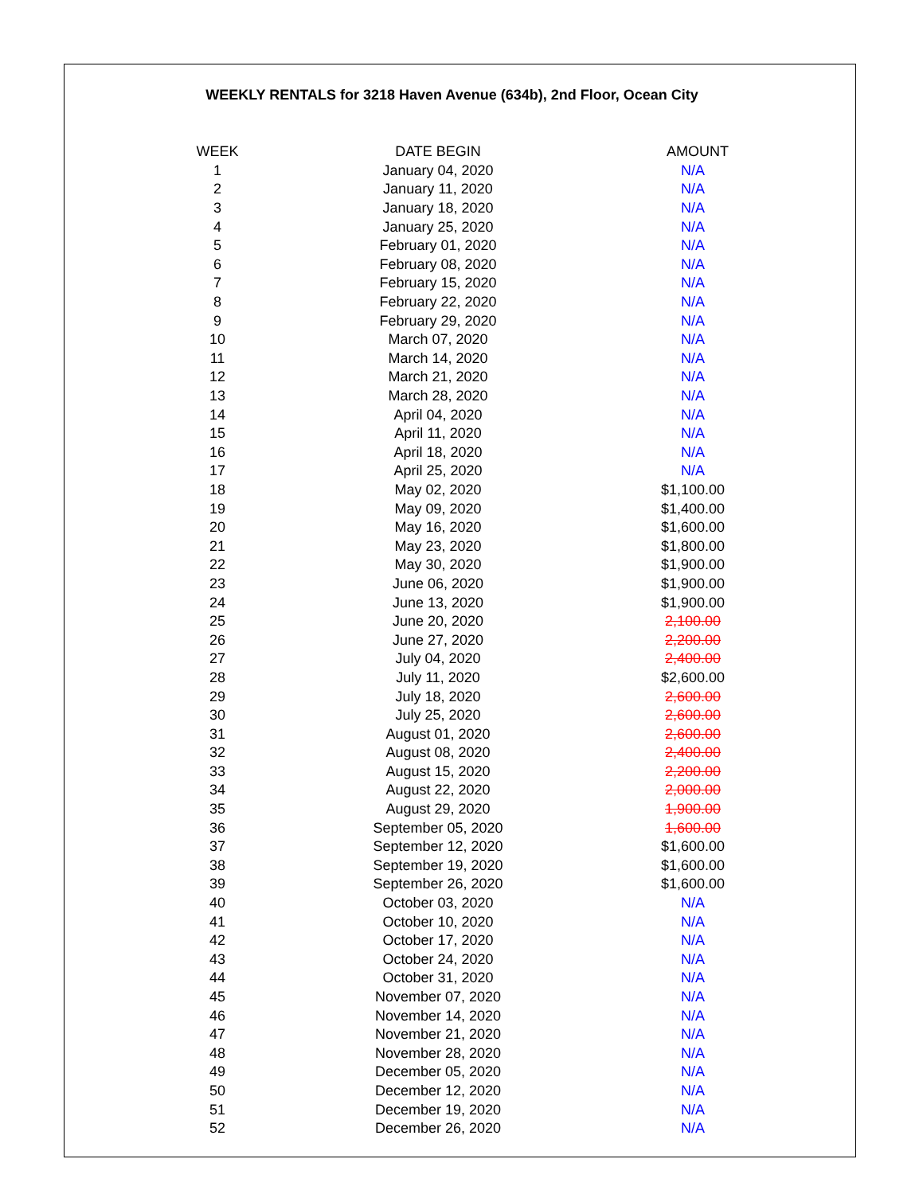WEEKLY RENTALS for 3218 Haven Avenue (634b), 2nd Floor, Ocean City
| WEEK | DATE BEGIN | AMOUNT |
| --- | --- | --- |
| 1 | January 04, 2020 | N/A |
| 2 | January 11, 2020 | N/A |
| 3 | January 18, 2020 | N/A |
| 4 | January 25, 2020 | N/A |
| 5 | February 01, 2020 | N/A |
| 6 | February 08, 2020 | N/A |
| 7 | February 15, 2020 | N/A |
| 8 | February 22, 2020 | N/A |
| 9 | February 29, 2020 | N/A |
| 10 | March 07, 2020 | N/A |
| 11 | March 14, 2020 | N/A |
| 12 | March 21, 2020 | N/A |
| 13 | March 28, 2020 | N/A |
| 14 | April 04, 2020 | N/A |
| 15 | April 11, 2020 | N/A |
| 16 | April 18, 2020 | N/A |
| 17 | April 25, 2020 | N/A |
| 18 | May 02, 2020 | $1,100.00 |
| 19 | May 09, 2020 | $1,400.00 |
| 20 | May 16, 2020 | $1,600.00 |
| 21 | May 23, 2020 | $1,800.00 |
| 22 | May 30, 2020 | $1,900.00 |
| 23 | June 06, 2020 | $1,900.00 |
| 24 | June 13, 2020 | $1,900.00 |
| 25 | June 20, 2020 | 2,100.00 |
| 26 | June 27, 2020 | 2,200.00 |
| 27 | July 04, 2020 | 2,400.00 |
| 28 | July 11, 2020 | $2,600.00 |
| 29 | July 18, 2020 | 2,600.00 |
| 30 | July 25, 2020 | 2,600.00 |
| 31 | August 01, 2020 | 2,600.00 |
| 32 | August 08, 2020 | 2,400.00 |
| 33 | August 15, 2020 | 2,200.00 |
| 34 | August 22, 2020 | 2,000.00 |
| 35 | August 29, 2020 | 1,900.00 |
| 36 | September 05, 2020 | 1,600.00 |
| 37 | September 12, 2020 | $1,600.00 |
| 38 | September 19, 2020 | $1,600.00 |
| 39 | September 26, 2020 | $1,600.00 |
| 40 | October 03, 2020 | N/A |
| 41 | October 10, 2020 | N/A |
| 42 | October 17, 2020 | N/A |
| 43 | October 24, 2020 | N/A |
| 44 | October 31, 2020 | N/A |
| 45 | November 07, 2020 | N/A |
| 46 | November 14, 2020 | N/A |
| 47 | November 21, 2020 | N/A |
| 48 | November 28, 2020 | N/A |
| 49 | December 05, 2020 | N/A |
| 50 | December 12, 2020 | N/A |
| 51 | December 19, 2020 | N/A |
| 52 | December 26, 2020 | N/A |